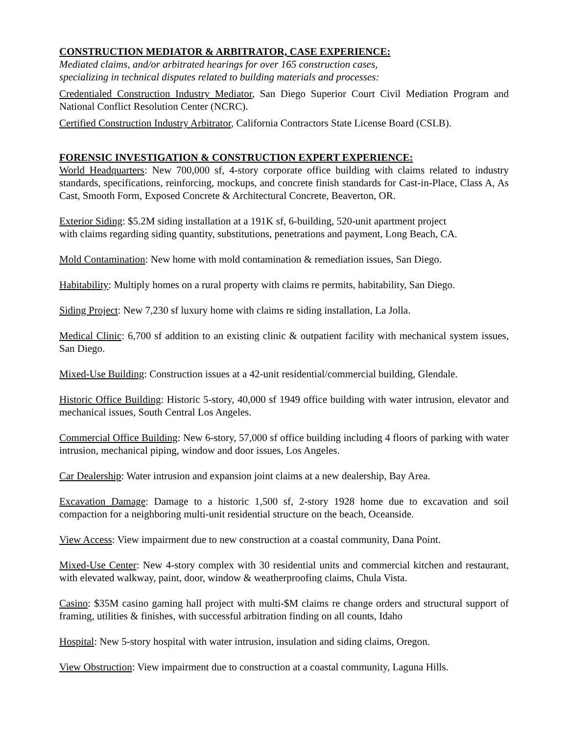CONSTRUCTION MEDIATOR & ARBITRATOR, CASE EXPERIENCE:
Mediated claims, and/or arbitrated hearings for over 165 construction cases,
specializing in technical disputes related to building materials and processes:
Credentialed Construction Industry Mediator, San Diego Superior Court Civil Mediation Program and National Conflict Resolution Center (NCRC).
Certified Construction Industry Arbitrator, California Contractors State License Board (CSLB).
FORENSIC INVESTIGATION & CONSTRUCTION EXPERT EXPERIENCE:
World Headquarters: New 700,000 sf, 4-story corporate office building with claims related to industry standards, specifications, reinforcing, mockups, and concrete finish standards for Cast-in-Place, Class A, As Cast, Smooth Form, Exposed Concrete & Architectural Concrete, Beaverton, OR.
Exterior Siding: $5.2M siding installation at a 191K sf, 6-building, 520-unit apartment project
with claims regarding siding quantity, substitutions, penetrations and payment, Long Beach, CA.
Mold Contamination: New home with mold contamination & remediation issues, San Diego.
Habitability: Multiply homes on a rural property with claims re permits, habitability, San Diego.
Siding Project: New 7,230 sf luxury home with claims re siding installation, La Jolla.
Medical Clinic: 6,700 sf addition to an existing clinic & outpatient facility with mechanical system issues, San Diego.
Mixed-Use Building: Construction issues at a 42-unit residential/commercial building, Glendale.
Historic Office Building: Historic 5-story, 40,000 sf 1949 office building with water intrusion, elevator and mechanical issues, South Central Los Angeles.
Commercial Office Building: New 6-story, 57,000 sf office building including 4 floors of parking with water intrusion, mechanical piping, window and door issues, Los Angeles.
Car Dealership: Water intrusion and expansion joint claims at a new dealership, Bay Area.
Excavation Damage: Damage to a historic 1,500 sf, 2-story 1928 home due to excavation and soil compaction for a neighboring multi-unit residential structure on the beach, Oceanside.
View Access: View impairment due to new construction at a coastal community, Dana Point.
Mixed-Use Center: New 4-story complex with 30 residential units and commercial kitchen and restaurant, with elevated walkway, paint, door, window & weatherproofing claims, Chula Vista.
Casino: $35M casino gaming hall project with multi-$M claims re change orders and structural support of framing, utilities & finishes, with successful arbitration finding on all counts, Idaho
Hospital: New 5-story hospital with water intrusion, insulation and siding claims, Oregon.
View Obstruction: View impairment due to construction at a coastal community, Laguna Hills.